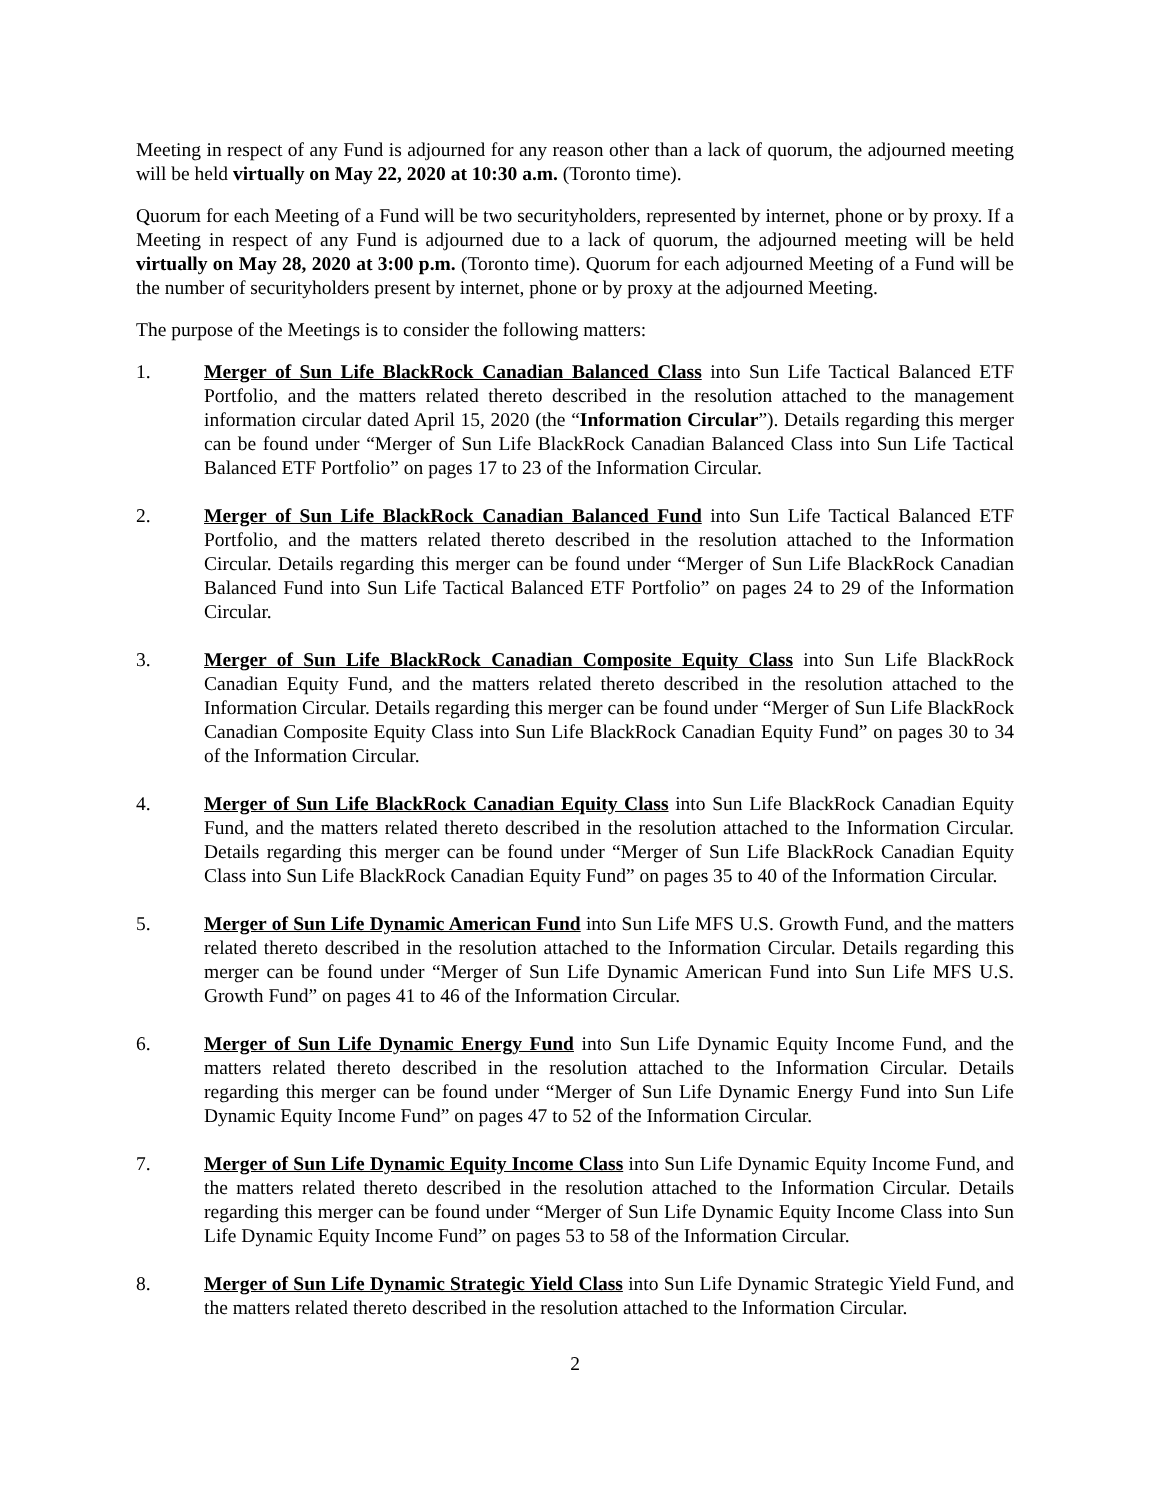Meeting in respect of any Fund is adjourned for any reason other than a lack of quorum, the adjourned meeting will be held virtually on May 22, 2020 at 10:30 a.m. (Toronto time).
Quorum for each Meeting of a Fund will be two securityholders, represented by internet, phone or by proxy. If a Meeting in respect of any Fund is adjourned due to a lack of quorum, the adjourned meeting will be held virtually on May 28, 2020 at 3:00 p.m. (Toronto time). Quorum for each adjourned Meeting of a Fund will be the number of securityholders present by internet, phone or by proxy at the adjourned Meeting.
The purpose of the Meetings is to consider the following matters:
1. Merger of Sun Life BlackRock Canadian Balanced Class into Sun Life Tactical Balanced ETF Portfolio, and the matters related thereto described in the resolution attached to the management information circular dated April 15, 2020 (the “Information Circular”). Details regarding this merger can be found under “Merger of Sun Life BlackRock Canadian Balanced Class into Sun Life Tactical Balanced ETF Portfolio” on pages 17 to 23 of the Information Circular.
2. Merger of Sun Life BlackRock Canadian Balanced Fund into Sun Life Tactical Balanced ETF Portfolio, and the matters related thereto described in the resolution attached to the Information Circular. Details regarding this merger can be found under “Merger of Sun Life BlackRock Canadian Balanced Fund into Sun Life Tactical Balanced ETF Portfolio” on pages 24 to 29 of the Information Circular.
3. Merger of Sun Life BlackRock Canadian Composite Equity Class into Sun Life BlackRock Canadian Equity Fund, and the matters related thereto described in the resolution attached to the Information Circular. Details regarding this merger can be found under “Merger of Sun Life BlackRock Canadian Composite Equity Class into Sun Life BlackRock Canadian Equity Fund” on pages 30 to 34 of the Information Circular.
4. Merger of Sun Life BlackRock Canadian Equity Class into Sun Life BlackRock Canadian Equity Fund, and the matters related thereto described in the resolution attached to the Information Circular. Details regarding this merger can be found under “Merger of Sun Life BlackRock Canadian Equity Class into Sun Life BlackRock Canadian Equity Fund” on pages 35 to 40 of the Information Circular.
5. Merger of Sun Life Dynamic American Fund into Sun Life MFS U.S. Growth Fund, and the matters related thereto described in the resolution attached to the Information Circular. Details regarding this merger can be found under “Merger of Sun Life Dynamic American Fund into Sun Life MFS U.S. Growth Fund” on pages 41 to 46 of the Information Circular.
6. Merger of Sun Life Dynamic Energy Fund into Sun Life Dynamic Equity Income Fund, and the matters related thereto described in the resolution attached to the Information Circular. Details regarding this merger can be found under “Merger of Sun Life Dynamic Energy Fund into Sun Life Dynamic Equity Income Fund” on pages 47 to 52 of the Information Circular.
7. Merger of Sun Life Dynamic Equity Income Class into Sun Life Dynamic Equity Income Fund, and the matters related thereto described in the resolution attached to the Information Circular. Details regarding this merger can be found under “Merger of Sun Life Dynamic Equity Income Class into Sun Life Dynamic Equity Income Fund” on pages 53 to 58 of the Information Circular.
8. Merger of Sun Life Dynamic Strategic Yield Class into Sun Life Dynamic Strategic Yield Fund, and the matters related thereto described in the resolution attached to the Information Circular.
2